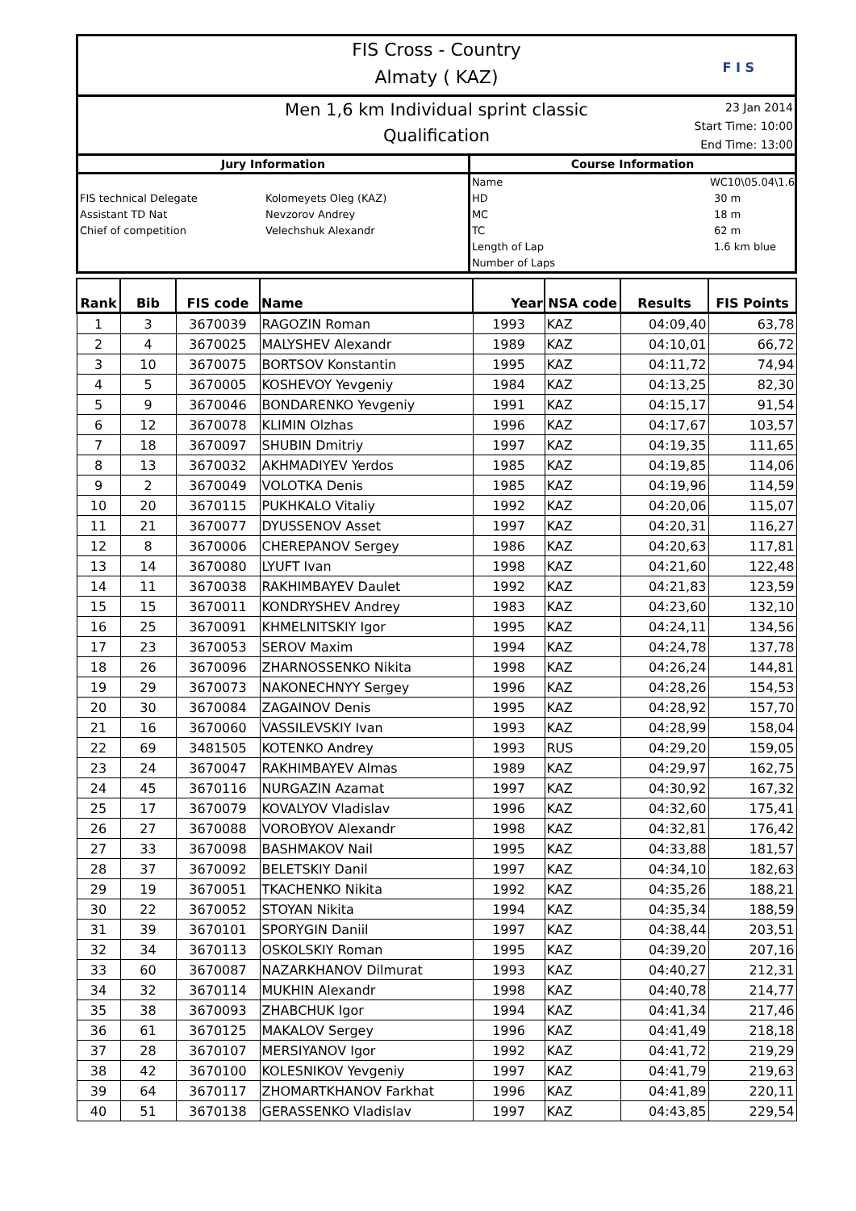FIS Cross - Country
Almaty ( KAZ)
F I S
Men 1,6 km Individual sprint classic
Qualification
23 Jan 2014
Start Time: 10:00
End Time: 13:00
Jury Information
FIS technical Delegate Kolomeyets Oleg (KAZ)
Assistant TD Nat Nevzorov Andrey
Chief of competition Velechshuk Alexandr
Course Information
Name WC10\05.04\1.6
HD 30 m
MC 18 m
TC 62 m
Length of Lap 1.6 km blue
Number of Laps
| Rank | Bib | FIS code | Name | Year | NSA code | Results | FIS Points |
| --- | --- | --- | --- | --- | --- | --- | --- |
| 1 | 3 | 3670039 | RAGOZIN Roman | 1993 | KAZ | 04:09,40 | 63,78 |
| 2 | 4 | 3670025 | MALYSHEV Alexandr | 1989 | KAZ | 04:10,01 | 66,72 |
| 3 | 10 | 3670075 | BORTSOV Konstantin | 1995 | KAZ | 04:11,72 | 74,94 |
| 4 | 5 | 3670005 | KOSHEVOY Yevgeniy | 1984 | KAZ | 04:13,25 | 82,30 |
| 5 | 9 | 3670046 | BONDARENKO Yevgeniy | 1991 | KAZ | 04:15,17 | 91,54 |
| 6 | 12 | 3670078 | KLIMIN Olzhas | 1996 | KAZ | 04:17,67 | 103,57 |
| 7 | 18 | 3670097 | SHUBIN Dmitriy | 1997 | KAZ | 04:19,35 | 111,65 |
| 8 | 13 | 3670032 | AKHMADIYEV Yerdos | 1985 | KAZ | 04:19,85 | 114,06 |
| 9 | 2 | 3670049 | VOLOTKA Denis | 1985 | KAZ | 04:19,96 | 114,59 |
| 10 | 20 | 3670115 | PUKHKALO Vitaliy | 1992 | KAZ | 04:20,06 | 115,07 |
| 11 | 21 | 3670077 | DYUSSENOV Asset | 1997 | KAZ | 04:20,31 | 116,27 |
| 12 | 8 | 3670006 | CHEREPANOV Sergey | 1986 | KAZ | 04:20,63 | 117,81 |
| 13 | 14 | 3670080 | LYUFT Ivan | 1998 | KAZ | 04:21,60 | 122,48 |
| 14 | 11 | 3670038 | RAKHIMBAYEV Daulet | 1992 | KAZ | 04:21,83 | 123,59 |
| 15 | 15 | 3670011 | KONDRYSHEV Andrey | 1983 | KAZ | 04:23,60 | 132,10 |
| 16 | 25 | 3670091 | KHMELNITSKIY Igor | 1995 | KAZ | 04:24,11 | 134,56 |
| 17 | 23 | 3670053 | SEROV Maxim | 1994 | KAZ | 04:24,78 | 137,78 |
| 18 | 26 | 3670096 | ZHARNOSSENKO Nikita | 1998 | KAZ | 04:26,24 | 144,81 |
| 19 | 29 | 3670073 | NAKONECHNYY Sergey | 1996 | KAZ | 04:28,26 | 154,53 |
| 20 | 30 | 3670084 | ZAGAINOV Denis | 1995 | KAZ | 04:28,92 | 157,70 |
| 21 | 16 | 3670060 | VASSILEVSKIY Ivan | 1993 | KAZ | 04:28,99 | 158,04 |
| 22 | 69 | 3481505 | KOTENKO Andrey | 1993 | RUS | 04:29,20 | 159,05 |
| 23 | 24 | 3670047 | RAKHIMBAYEV Almas | 1989 | KAZ | 04:29,97 | 162,75 |
| 24 | 45 | 3670116 | NURGAZIN Azamat | 1997 | KAZ | 04:30,92 | 167,32 |
| 25 | 17 | 3670079 | KOVALYOV Vladislav | 1996 | KAZ | 04:32,60 | 175,41 |
| 26 | 27 | 3670088 | VOROBYOV Alexandr | 1998 | KAZ | 04:32,81 | 176,42 |
| 27 | 33 | 3670098 | BASHMAKOV Nail | 1995 | KAZ | 04:33,88 | 181,57 |
| 28 | 37 | 3670092 | BELETSKIY Danil | 1997 | KAZ | 04:34,10 | 182,63 |
| 29 | 19 | 3670051 | TKACHENKO Nikita | 1992 | KAZ | 04:35,26 | 188,21 |
| 30 | 22 | 3670052 | STOYAN Nikita | 1994 | KAZ | 04:35,34 | 188,59 |
| 31 | 39 | 3670101 | SPORYGIN Daniil | 1997 | KAZ | 04:38,44 | 203,51 |
| 32 | 34 | 3670113 | OSKOLSKIY Roman | 1995 | KAZ | 04:39,20 | 207,16 |
| 33 | 60 | 3670087 | NAZARKHANOV Dilmurat | 1993 | KAZ | 04:40,27 | 212,31 |
| 34 | 32 | 3670114 | MUKHIN Alexandr | 1998 | KAZ | 04:40,78 | 214,77 |
| 35 | 38 | 3670093 | ZHABCHUK Igor | 1994 | KAZ | 04:41,34 | 217,46 |
| 36 | 61 | 3670125 | MAKALOV Sergey | 1996 | KAZ | 04:41,49 | 218,18 |
| 37 | 28 | 3670107 | MERSIYANOV Igor | 1992 | KAZ | 04:41,72 | 219,29 |
| 38 | 42 | 3670100 | KOLESNIKOV Yevgeniy | 1997 | KAZ | 04:41,79 | 219,63 |
| 39 | 64 | 3670117 | ZHOMARTKHANOV Farkhat | 1996 | KAZ | 04:41,89 | 220,11 |
| 40 | 51 | 3670138 | GERASSENKO Vladislav | 1997 | KAZ | 04:43,85 | 229,54 |